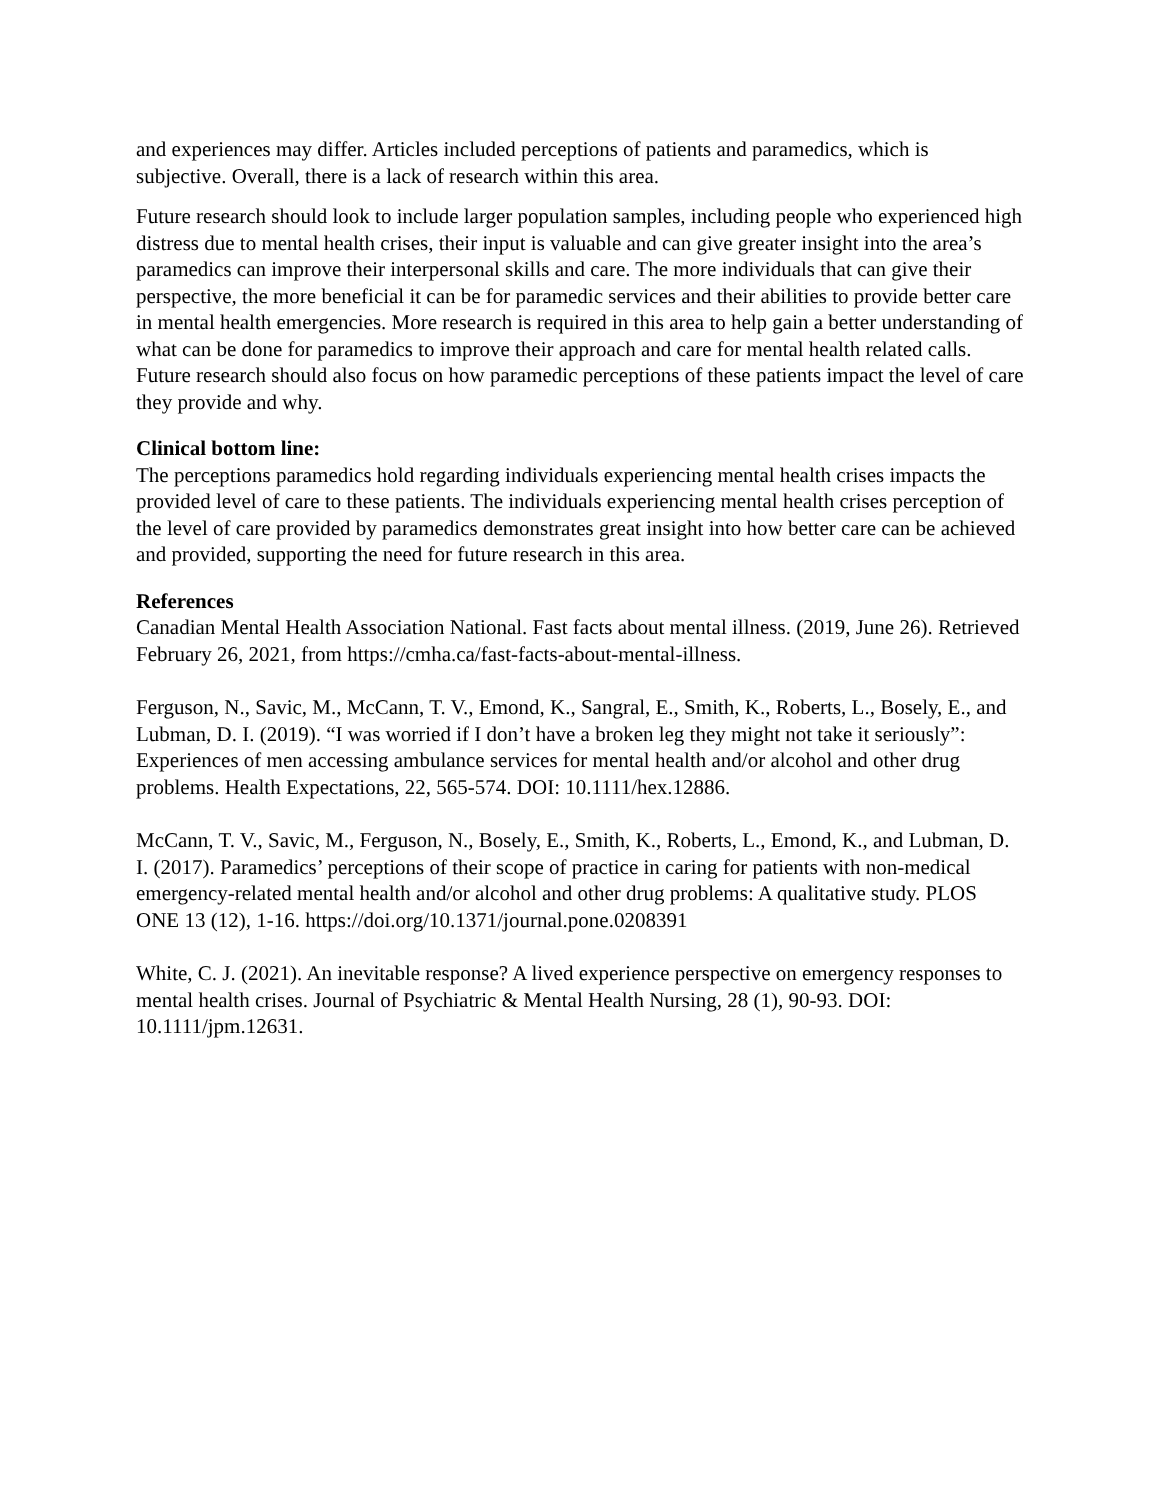and experiences may differ. Articles included perceptions of patients and paramedics, which is subjective. Overall, there is a lack of research within this area.
Future research should look to include larger population samples, including people who experienced high distress due to mental health crises, their input is valuable and can give greater insight into the area’s paramedics can improve their interpersonal skills and care. The more individuals that can give their perspective, the more beneficial it can be for paramedic services and their abilities to provide better care in mental health emergencies. More research is required in this area to help gain a better understanding of what can be done for paramedics to improve their approach and care for mental health related calls. Future research should also focus on how paramedic perceptions of these patients impact the level of care they provide and why.
Clinical bottom line:
The perceptions paramedics hold regarding individuals experiencing mental health crises impacts the provided level of care to these patients. The individuals experiencing mental health crises perception of the level of care provided by paramedics demonstrates great insight into how better care can be achieved and provided, supporting the need for future research in this area.
References
Canadian Mental Health Association National. Fast facts about mental illness. (2019, June 26). Retrieved February 26, 2021, from https://cmha.ca/fast-facts-about-mental-illness.
Ferguson, N., Savic, M., McCann, T. V., Emond, K., Sangral, E., Smith, K., Roberts, L., Bosely, E., and Lubman, D. I. (2019). “I was worried if I don’t have a broken leg they might not take it seriously”: Experiences of men accessing ambulance services for mental health and/or alcohol and other drug problems. Health Expectations, 22, 565-574. DOI: 10.1111/hex.12886.
McCann, T. V., Savic, M., Ferguson, N., Bosely, E., Smith, K., Roberts, L., Emond, K., and Lubman, D. I. (2017). Paramedics’ perceptions of their scope of practice in caring for patients with non-medical emergency-related mental health and/or alcohol and other drug problems: A qualitative study. PLOS ONE 13 (12), 1-16. https://doi.org/10.1371/journal.pone.0208391
White, C. J. (2021). An inevitable response? A lived experience perspective on emergency responses to mental health crises. Journal of Psychiatric & Mental Health Nursing, 28 (1), 90-93. DOI: 10.1111/jpm.12631.